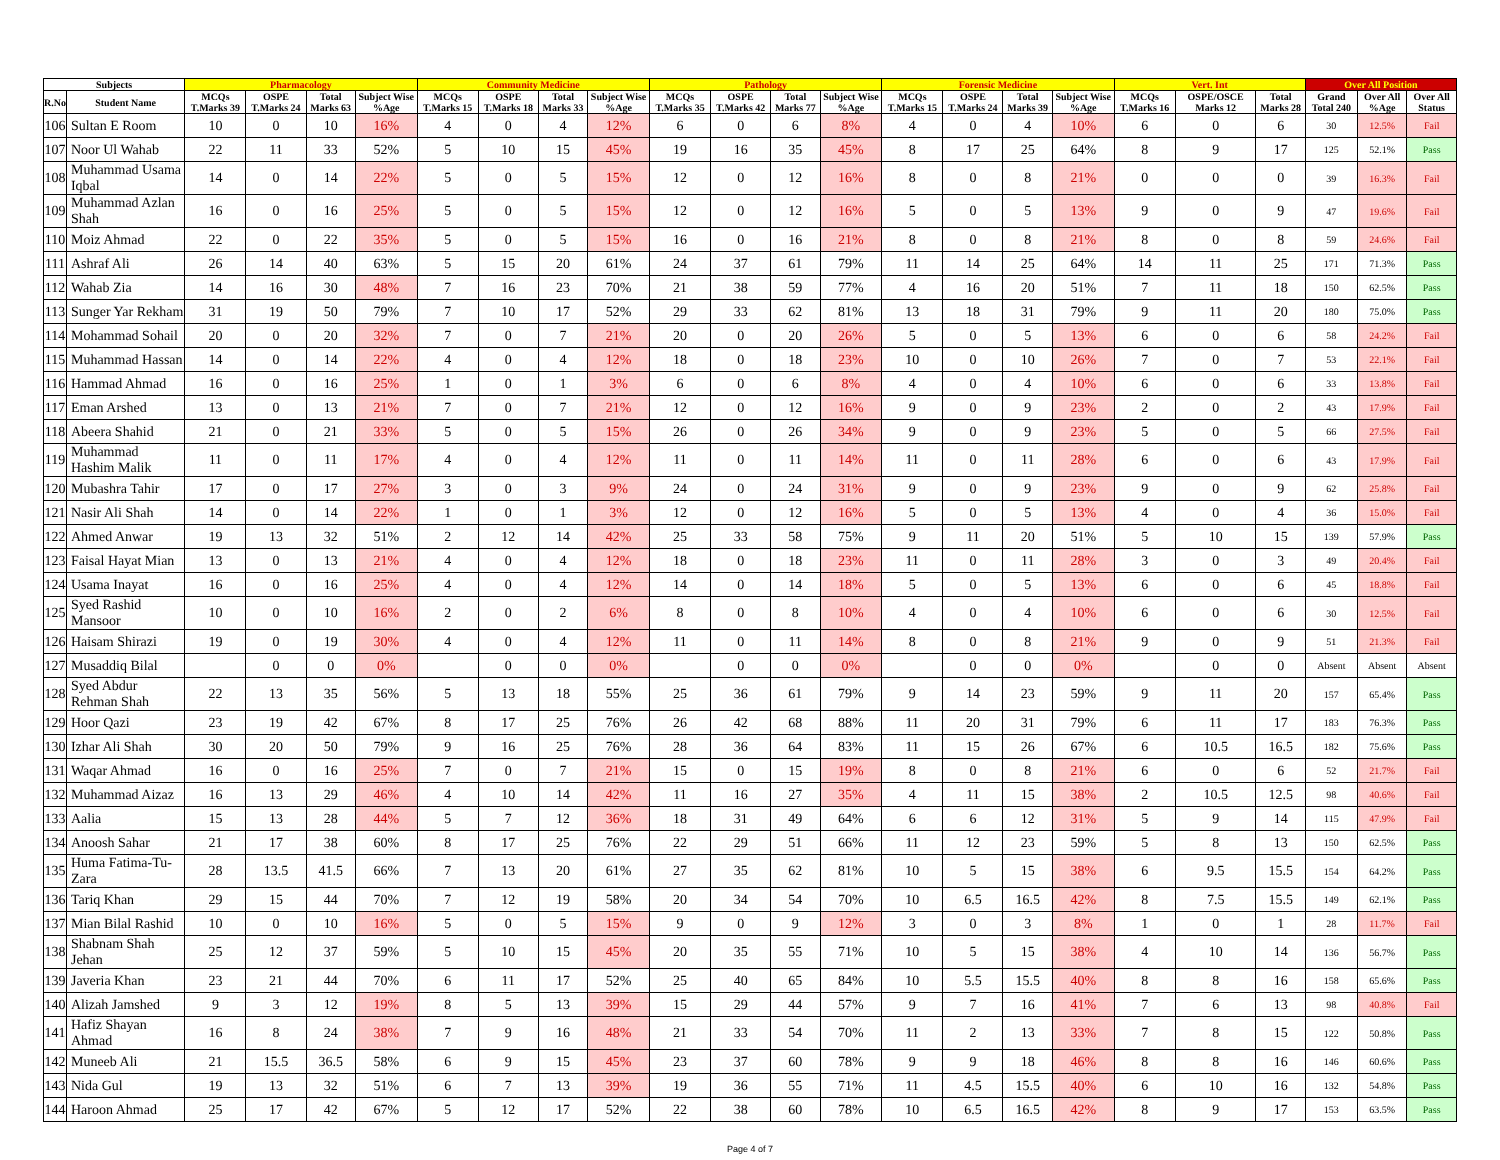| Subjects | | Pharmacology | | | | Community Medicine | | | | Pathology | | | | Forensic Medicine | | | | Vert. Int | | | Over All Position | | |
| --- | --- | --- | --- | --- | --- | --- | --- | --- | --- | --- | --- | --- | --- | --- | --- | --- | --- | --- | --- | --- | --- | --- | --- |
| R.No | Student Name | MCQs T.Marks 39 | OSPE T.Marks 24 | Total Marks 63 | Subject Wise %Age | MCQs T.Marks 15 | OSPE T.Marks 18 | Total Marks 33 | Subject Wise %Age | MCQs T.Marks 35 | OSPE T.Marks 42 | Total Marks 77 | Subject Wise %Age | MCQs T.Marks 15 | OSPE T.Marks 24 | Total Marks 39 | Subject Wise %Age | MCQs T.Marks 16 | OSPE/OSCE Marks 12 | Total Marks 28 | Grand Total 240 | Over All %Age | Over All Status |
| 106 | Sultan E Room | 10 | 0 | 10 | 16% | 4 | 0 | 4 | 12% | 6 | 0 | 6 | 8% | 4 | 0 | 4 | 10% | 6 | 0 | 6 | 30 | 12.5% | Fail |
| 107 | Noor Ul Wahab | 22 | 11 | 33 | 52% | 5 | 10 | 15 | 45% | 19 | 16 | 35 | 45% | 8 | 17 | 25 | 64% | 8 | 9 | 17 | 125 | 52.1% | Pass |
| 108 | Muhammad Usama Iqbal | 14 | 0 | 14 | 22% | 5 | 0 | 5 | 15% | 12 | 0 | 12 | 16% | 8 | 0 | 8 | 21% | 0 | 0 | 0 | 39 | 16.3% | Fail |
| 109 | Muhammad Azlan Shah | 16 | 0 | 16 | 25% | 5 | 0 | 5 | 15% | 12 | 0 | 12 | 16% | 5 | 0 | 5 | 13% | 9 | 0 | 9 | 47 | 19.6% | Fail |
| 110 | Moiz Ahmad | 22 | 0 | 22 | 35% | 5 | 0 | 5 | 15% | 16 | 0 | 16 | 21% | 8 | 0 | 8 | 21% | 8 | 0 | 8 | 59 | 24.6% | Fail |
| 111 | Ashraf Ali | 26 | 14 | 40 | 63% | 5 | 15 | 20 | 61% | 24 | 37 | 61 | 79% | 11 | 14 | 25 | 64% | 14 | 11 | 25 | 171 | 71.3% | Pass |
| 112 | Wahab Zia | 14 | 16 | 30 | 48% | 7 | 16 | 23 | 70% | 21 | 38 | 59 | 77% | 4 | 16 | 20 | 51% | 7 | 11 | 18 | 150 | 62.5% | Pass |
| 113 | Sunger Yar Rekham | 31 | 19 | 50 | 79% | 7 | 10 | 17 | 52% | 29 | 33 | 62 | 81% | 13 | 18 | 31 | 79% | 9 | 11 | 20 | 180 | 75.0% | Pass |
| 114 | Mohammad Sohail | 20 | 0 | 20 | 32% | 7 | 0 | 7 | 21% | 20 | 0 | 20 | 26% | 5 | 0 | 5 | 13% | 6 | 0 | 6 | 58 | 24.2% | Fail |
| 115 | Muhammad Hassan | 14 | 0 | 14 | 22% | 4 | 0 | 4 | 12% | 18 | 0 | 18 | 23% | 10 | 0 | 10 | 26% | 7 | 0 | 7 | 53 | 22.1% | Fail |
| 116 | Hammad Ahmad | 16 | 0 | 16 | 25% | 1 | 0 | 1 | 3% | 6 | 0 | 6 | 8% | 4 | 0 | 4 | 10% | 6 | 0 | 6 | 33 | 13.8% | Fail |
| 117 | Eman Arshed | 13 | 0 | 13 | 21% | 7 | 0 | 7 | 21% | 12 | 0 | 12 | 16% | 9 | 0 | 9 | 23% | 2 | 0 | 2 | 43 | 17.9% | Fail |
| 118 | Abeera Shahid | 21 | 0 | 21 | 33% | 5 | 0 | 5 | 15% | 26 | 0 | 26 | 34% | 9 | 0 | 9 | 23% | 5 | 0 | 5 | 66 | 27.5% | Fail |
| 119 | Muhammad Hashim Malik | 11 | 0 | 11 | 17% | 4 | 0 | 4 | 12% | 11 | 0 | 11 | 14% | 11 | 0 | 11 | 28% | 6 | 0 | 6 | 43 | 17.9% | Fail |
| 120 | Mubashra Tahir | 17 | 0 | 17 | 27% | 3 | 0 | 3 | 9% | 24 | 0 | 24 | 31% | 9 | 0 | 9 | 23% | 9 | 0 | 9 | 62 | 25.8% | Fail |
| 121 | Nasir Ali Shah | 14 | 0 | 14 | 22% | 1 | 0 | 1 | 3% | 12 | 0 | 12 | 16% | 5 | 0 | 5 | 13% | 4 | 0 | 4 | 36 | 15.0% | Fail |
| 122 | Ahmed Anwar | 19 | 13 | 32 | 51% | 2 | 12 | 14 | 42% | 25 | 33 | 58 | 75% | 9 | 11 | 20 | 51% | 5 | 10 | 15 | 139 | 57.9% | Pass |
| 123 | Faisal Hayat Mian | 13 | 0 | 13 | 21% | 4 | 0 | 4 | 12% | 18 | 0 | 18 | 23% | 11 | 0 | 11 | 28% | 3 | 0 | 3 | 49 | 20.4% | Fail |
| 124 | Usama Inayat | 16 | 0 | 16 | 25% | 4 | 0 | 4 | 12% | 14 | 0 | 14 | 18% | 5 | 0 | 5 | 13% | 6 | 0 | 6 | 45 | 18.8% | Fail |
| 125 | Syed Rashid Mansoor | 10 | 0 | 10 | 16% | 2 | 0 | 2 | 6% | 8 | 0 | 8 | 10% | 4 | 0 | 4 | 10% | 6 | 0 | 6 | 30 | 12.5% | Fail |
| 126 | Haisam Shirazi | 19 | 0 | 19 | 30% | 4 | 0 | 4 | 12% | 11 | 0 | 11 | 14% | 8 | 0 | 8 | 21% | 9 | 0 | 9 | 51 | 21.3% | Fail |
| 127 | Musaddiq Bilal | | 0 | 0 | 0% | | 0 | 0 | 0% | | 0 | 0 | 0% | | 0 | 0 | 0% | | 0 | 0 | Absent | Absent | Absent |
| 128 | Syed Abdur Rehman Shah | 22 | 13 | 35 | 56% | 5 | 13 | 18 | 55% | 25 | 36 | 61 | 79% | 9 | 14 | 23 | 59% | 9 | 11 | 20 | 157 | 65.4% | Pass |
| 129 | Hoor Qazi | 23 | 19 | 42 | 67% | 8 | 17 | 25 | 76% | 26 | 42 | 68 | 88% | 11 | 20 | 31 | 79% | 6 | 11 | 17 | 183 | 76.3% | Pass |
| 130 | Izhar Ali Shah | 30 | 20 | 50 | 79% | 9 | 16 | 25 | 76% | 28 | 36 | 64 | 83% | 11 | 15 | 26 | 67% | 6 | 10.5 | 16.5 | 182 | 75.6% | Pass |
| 131 | Waqar Ahmad | 16 | 0 | 16 | 25% | 7 | 0 | 7 | 21% | 15 | 0 | 15 | 19% | 8 | 0 | 8 | 21% | 6 | 0 | 6 | 52 | 21.7% | Fail |
| 132 | Muhammad Aizaz | 16 | 13 | 29 | 46% | 4 | 10 | 14 | 42% | 11 | 16 | 27 | 35% | 4 | 11 | 15 | 38% | 2 | 10.5 | 12.5 | 98 | 40.6% | Fail |
| 133 | Aalia | 15 | 13 | 28 | 44% | 5 | 7 | 12 | 36% | 18 | 31 | 49 | 64% | 6 | 6 | 12 | 31% | 5 | 9 | 14 | 115 | 47.9% | Fail |
| 134 | Anoosh Sahar | 21 | 17 | 38 | 60% | 8 | 17 | 25 | 76% | 22 | 29 | 51 | 66% | 11 | 12 | 23 | 59% | 5 | 8 | 13 | 150 | 62.5% | Pass |
| 135 | Huma Fatima-Tu- Zara | 28 | 13.5 | 41.5 | 66% | 7 | 13 | 20 | 61% | 27 | 35 | 62 | 81% | 10 | 5 | 15 | 38% | 6 | 9.5 | 15.5 | 154 | 64.2% | Pass |
| 136 | Tariq Khan | 29 | 15 | 44 | 70% | 7 | 12 | 19 | 58% | 20 | 34 | 54 | 70% | 10 | 6.5 | 16.5 | 42% | 8 | 7.5 | 15.5 | 149 | 62.1% | Pass |
| 137 | Mian Bilal Rashid | 10 | 0 | 10 | 16% | 5 | 0 | 5 | 15% | 9 | 0 | 9 | 12% | 3 | 0 | 3 | 8% | 1 | 0 | 1 | 28 | 11.7% | Fail |
| 138 | Shabnam Shah Jehan | 25 | 12 | 37 | 59% | 5 | 10 | 15 | 45% | 20 | 35 | 55 | 71% | 10 | 5 | 15 | 38% | 4 | 10 | 14 | 136 | 56.7% | Pass |
| 139 | Javeria Khan | 23 | 21 | 44 | 70% | 6 | 11 | 17 | 52% | 25 | 40 | 65 | 84% | 10 | 5.5 | 15.5 | 40% | 8 | 8 | 16 | 158 | 65.6% | Pass |
| 140 | Alizah Jamshed | 9 | 3 | 12 | 19% | 8 | 5 | 13 | 39% | 15 | 29 | 44 | 57% | 9 | 7 | 16 | 41% | 7 | 6 | 13 | 98 | 40.8% | Fail |
| 141 | Hafiz Shayan Ahmad | 16 | 8 | 24 | 38% | 7 | 9 | 16 | 48% | 21 | 33 | 54 | 70% | 11 | 2 | 13 | 33% | 7 | 8 | 15 | 122 | 50.8% | Pass |
| 142 | Muneeb Ali | 21 | 15.5 | 36.5 | 58% | 6 | 9 | 15 | 45% | 23 | 37 | 60 | 78% | 9 | 9 | 18 | 46% | 8 | 8 | 16 | 146 | 60.6% | Pass |
| 143 | Nida Gul | 19 | 13 | 32 | 51% | 6 | 7 | 13 | 39% | 19 | 36 | 55 | 71% | 11 | 4.5 | 15.5 | 40% | 6 | 10 | 16 | 132 | 54.8% | Pass |
| 144 | Haroon Ahmad | 25 | 17 | 42 | 67% | 5 | 12 | 17 | 52% | 22 | 38 | 60 | 78% | 10 | 6.5 | 16.5 | 42% | 8 | 9 | 17 | 153 | 63.5% | Pass |
Page 4 of 7